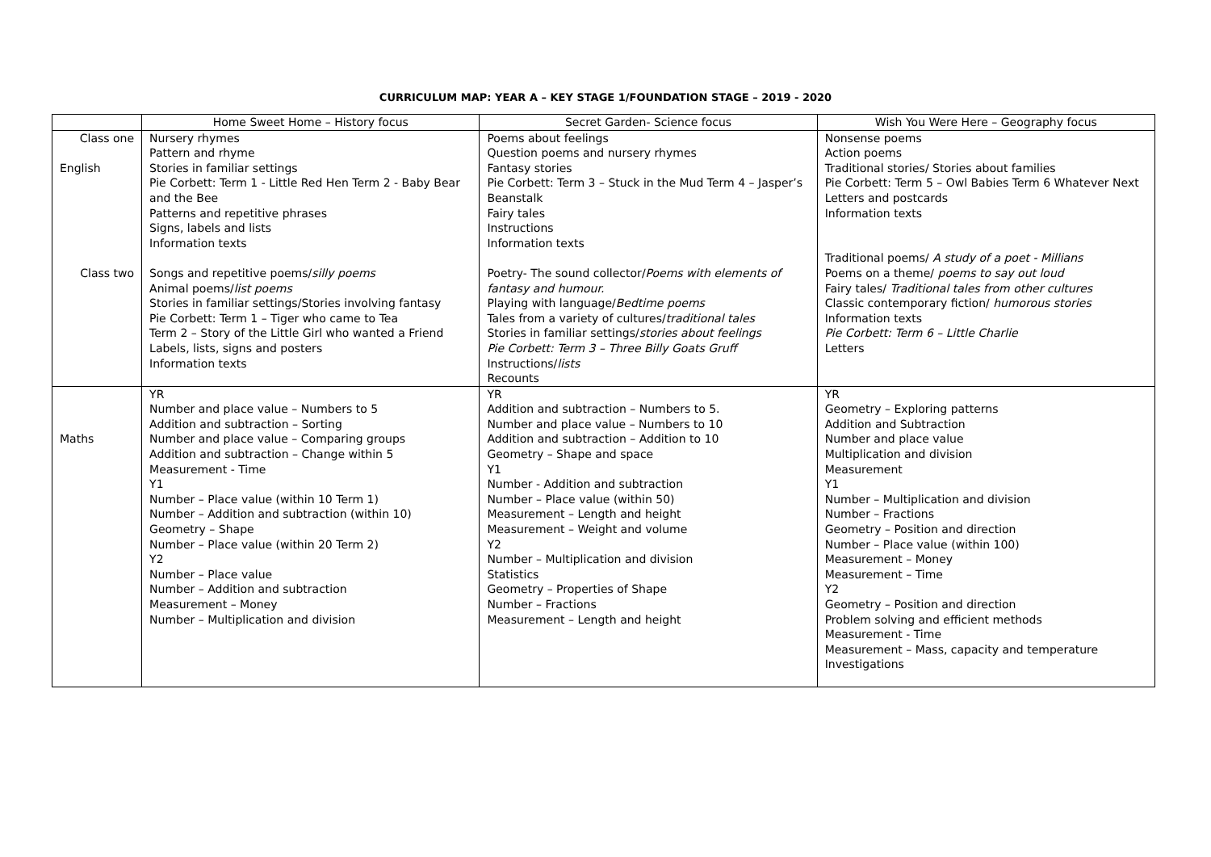CURRICULUM MAP: YEAR A – KEY STAGE 1/FOUNDATION STAGE – 2019 - 2020
| | Home Sweet Home – History focus | Secret Garden- Science focus | Wish You Were Here – Geography focus |
| --- | --- | --- | --- |
| Class one English Class two | Nursery rhymes Pattern and rhyme Stories in familiar settings Pie Corbett: Term 1 - Little Red Hen Term 2 - Baby Bear and the Bee Patterns and repetitive phrases Signs, labels and lists Information texts Songs and repetitive poems/ silly poems Animal poems/ list poems Stories in familiar settings/Stories involving fantasy Pie Corbett: Term 1 – Tiger who came to Tea Term 2 – Story of the Little Girl who wanted a Friend Labels, lists, signs and posters Information texts | Poems about feelings Question poems and nursery rhymes Fantasy stories Pie Corbett: Term 3 – Stuck in the Mud Term 4 – Jasper’s Beanstalk Fairy tales Instructions Information texts Poetry- The sound collector/ Poems with elements of fantasy and humour. Playing with language/ Bedtime poems Tales from a variety of cultures/ traditional tales Stories in familiar settings/ stories about feelings Pie Corbett: Term 3 – Three Billy Goats Gruff Instructions/ lists Recounts | Nonsense poems Action poems Traditional stories/ Stories about families Pie Corbett: Term 5 – Owl Babies Term 6 Whatever Next Letters and postcards Information texts Traditional poems/ A study of a poet - Millians Poems on a theme/ poems to say out loud Fairy tales/ Traditional tales from other cultures Classic contemporary fiction/ humorous stories Information texts Pie Corbett: Term 6 – Little Charlie Letters |
| Maths | YR Number and place value – Numbers to 5 Addition and subtraction – Sorting Number and place value – Comparing groups Addition and subtraction – Change within 5 Measurement - Time Y1 Number – Place value (within 10 Term 1) Number – Addition and subtraction (within 10) Geometry – Shape Number – Place value (within 20 Term 2) Y2 Number – Place value Number – Addition and subtraction Measurement – Money Number – Multiplication and division | YR Addition and subtraction – Numbers to 5. Number and place value – Numbers to 10 Addition and subtraction – Addition to 10 Geometry – Shape and space Y1 Number - Addition and subtraction Number – Place value (within 50) Measurement – Length and height Measurement – Weight and volume Y2 Number – Multiplication and division Statistics Geometry – Properties of Shape Number – Fractions Measurement – Length and height | YR Geometry – Exploring patterns Addition and Subtraction Number and place value Multiplication and division Measurement Y1 Number – Multiplication and division Number – Fractions Geometry – Position and direction Number – Place value (within 100) Measurement – Money Measurement – Time Y2 Geometry – Position and direction Problem solving and efficient methods Measurement - Time Measurement – Mass, capacity and temperature Investigations |